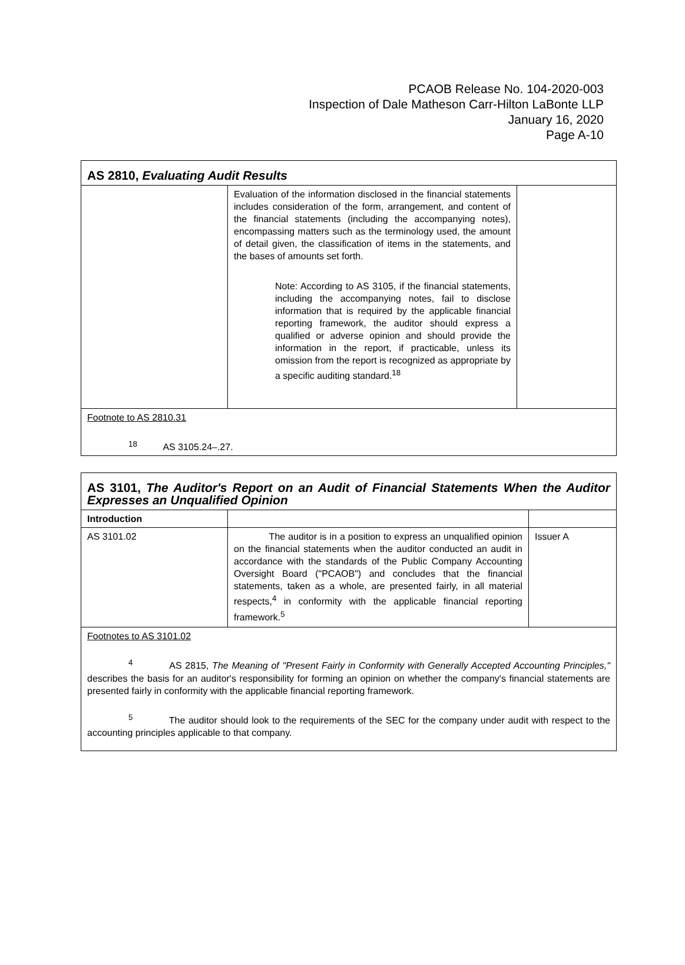PCAOB Release No. 104-2020-003
Inspection of Dale Matheson Carr-Hilton LaBonte LLP
January 16, 2020
Page A-10
| AS 2810, Evaluating Audit Results | | |
| | Evaluation of the information disclosed in the financial statements includes consideration of the form, arrangement, and content of the financial statements (including the accompanying notes), encompassing matters such as the terminology used, the amount of detail given, the classification of items in the statements, and the bases of amounts set forth. Note: According to AS 3105, if the financial statements, including the accompanying notes, fail to disclose information that is required by the applicable financial reporting framework, the auditor should express a qualified or adverse opinion and should provide the information in the report, if practicable, unless its omission from the report is recognized as appropriate by a specific auditing standard.<sup>18</sup> | |
| Footnote to AS 2810.31 <sup>18</sup> AS 3105.24–.27. | | |
| AS 3101, The Auditor's Report on an Audit of Financial Statements When the Auditor Expresses an Unqualified Opinion | | |
| Introduction | | |
| AS 3101.02 | The auditor is in a position to express an unqualified opinion on the financial statements when the auditor conducted an audit in accordance with the standards of the Public Company Accounting Oversight Board ("PCAOB") and concludes that the financial statements, taken as a whole, are presented fairly, in all material respects,<sup>4</sup> in conformity with the applicable financial reporting framework.<sup>5</sup> | Issuer A |
| Footnotes to AS 3101.02 <sup>4</sup> AS 2815, The Meaning of "Present Fairly in Conformity with Generally Accepted Accounting Principles," describes the basis for an auditor's responsibility for forming an opinion on whether the company's financial statements are presented fairly in conformity with the applicable financial reporting framework. <sup>5</sup> The auditor should look to the requirements of the SEC for the company under audit with respect to the accounting principles applicable to that company. | | |